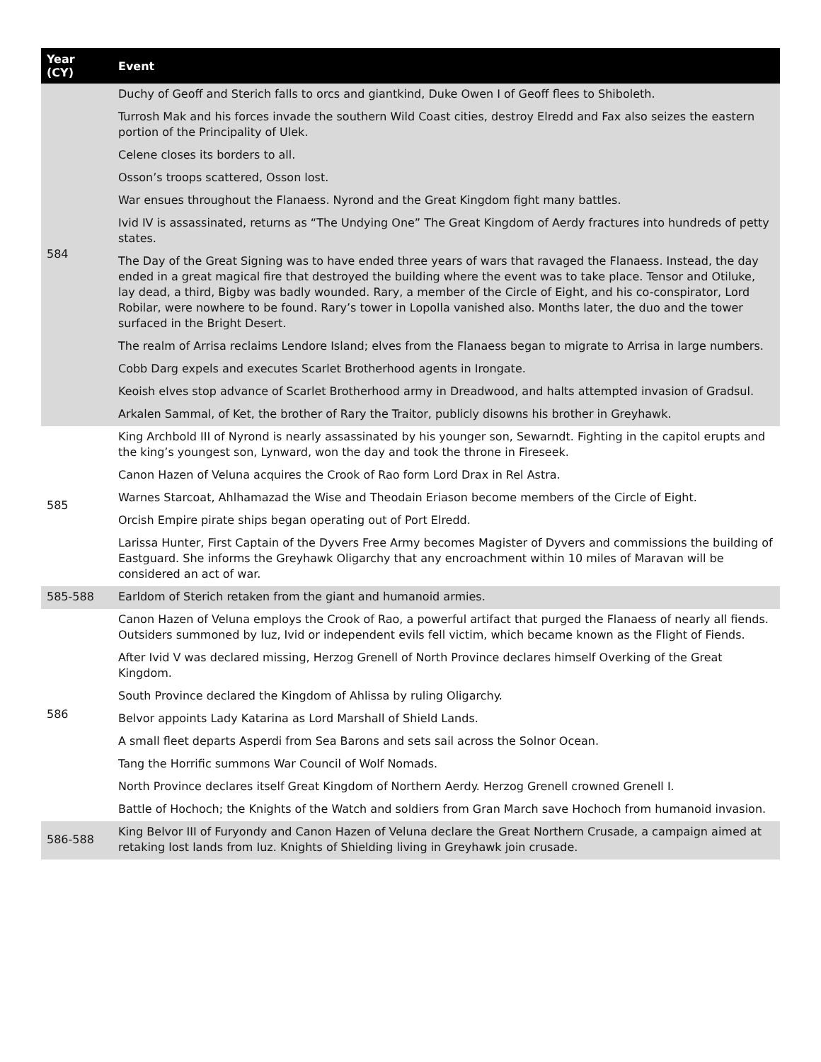| Year (CY) | Event |
| --- | --- |
| 584 | Duchy of Geoff and Sterich falls to orcs and giantkind, Duke Owen I of Geoff flees to Shiboleth. |
| | Turrosh Mak and his forces invade the southern Wild Coast cities, destroy Elredd and Fax also seizes the eastern portion of the Principality of Ulek. |
| | Celene closes its borders to all. |
| | Osson’s troops scattered, Osson lost. |
| | War ensues throughout the Flanaess. Nyrond and the Great Kingdom fight many battles. |
| | Ivid IV is assassinated, returns as “The Undying One” The Great Kingdom of Aerdy fractures into hundreds of petty states. |
| | The Day of the Great Signing was to have ended three years of wars that ravaged the Flanaess. Instead, the day ended in a great magical fire that destroyed the building where the event was to take place. Tensor and Otiluke, lay dead, a third, Bigby was badly wounded. Rary, a member of the Circle of Eight, and his co-conspirator, Lord Robilar, were nowhere to be found. Rary’s tower in Lopolla vanished also. Months later, the duo and the tower surfaced in the Bright Desert. |
| | The realm of Arrisa reclaims Lendore Island; elves from the Flanaess began to migrate to Arrisa in large numbers. |
| | Cobb Darg expels and executes Scarlet Brotherhood agents in Irongate. |
| | Keoish elves stop advance of Scarlet Brotherhood army in Dreadwood, and halts attempted invasion of Gradsul. |
| | Arkalen Sammal, of Ket, the brother of Rary the Traitor, publicly disowns his brother in Greyhawk. |
| 585 | King Archbold III of Nyrond is nearly assassinated by his younger son, Sewarndt. Fighting in the capitol erupts and the king’s youngest son, Lynward, won the day and took the throne in Fireseek. |
| | Canon Hazen of Veluna acquires the Crook of Rao form Lord Drax in Rel Astra. |
| | Warnes Starcoat, Ahlhamazad the Wise and Theodain Eriason become members of the Circle of Eight. |
| | Orcish Empire pirate ships began operating out of Port Elredd. |
| | Larissa Hunter, First Captain of the Dyvers Free Army becomes Magister of Dyvers and commissions the building of Eastguard. She informs the Greyhawk Oligarchy that any encroachment within 10 miles of Maravan will be considered an act of war. |
| 585-588 | Earldom of Sterich retaken from the giant and humanoid armies. |
| 586 | Canon Hazen of Veluna employs the Crook of Rao, a powerful artifact that purged the Flanaess of nearly all fiends. Outsiders summoned by Iuz, Ivid or independent evils fell victim, which became known as the Flight of Fiends. |
| | After Ivid V was declared missing, Herzog Grenell of North Province declares himself Overking of the Great Kingdom. |
| | South Province declared the Kingdom of Ahlissa by ruling Oligarchy. |
| | Belvor appoints Lady Katarina as Lord Marshall of Shield Lands. |
| | A small fleet departs Asperdi from Sea Barons and sets sail across the Solnor Ocean. |
| | Tang the Horrific summons War Council of Wolf Nomads. |
| | North Province declares itself Great Kingdom of Northern Aerdy. Herzog Grenell crowned Grenell I. |
| | Battle of Hochoch; the Knights of the Watch and soldiers from Gran March save Hochoch from humanoid invasion. |
| 586-588 | King Belvor III of Furyondy and Canon Hazen of Veluna declare the Great Northern Crusade, a campaign aimed at retaking lost lands from Iuz. Knights of Shielding living in Greyhawk join crusade. |